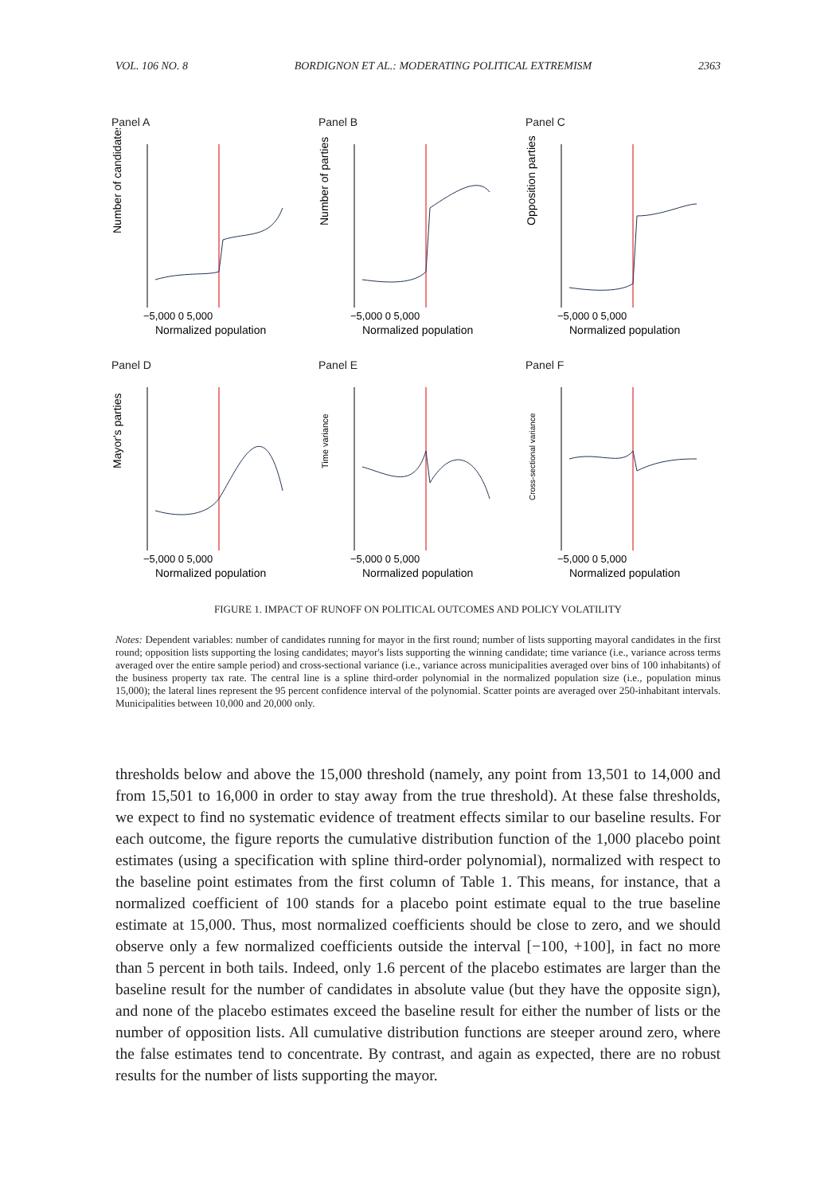VOL. 106 NO. 8 BORDIGNON ET AL.: MODERATING POLITICAL EXTREMISM 2363
Panel A
Number of candidates
−5,000 0 5,000
Normalized population
Panel B
Number of parties
−5,000 0 5,000
Normalized population
Panel C
Opposition parties
−5,000 0 5,000
Normalized population
Panel D
Mayor's parties
−5,000 0 5,000
Normalized population
Panel E
Time variance
−5,000 0 5,000
Normalized population
Panel F
Cross-sectional variance
−5,000 0 5,000
Normalized population
FIGURE 1. IMPACT OF RUNOFF ON POLITICAL OUTCOMES AND POLICY VOLATILITY
Notes: Dependent variables: number of candidates running for mayor in the first round; number of lists supporting mayoral candidates in the first round; opposition lists supporting the losing candidates; mayor's lists supporting the winning candidate; time variance (i.e., variance across terms averaged over the entire sample period) and cross-sectional variance (i.e., variance across municipalities averaged over bins of 100 inhabitants) of the business property tax rate. The central line is a spline third-order polynomial in the normalized population size (i.e., population minus 15,000); the lateral lines represent the 95 percent confidence interval of the polynomial. Scatter points are averaged over 250-inhabitant intervals. Municipalities between 10,000 and 20,000 only.
thresholds below and above the 15,000 threshold (namely, any point from 13,501 to 14,000 and from 15,501 to 16,000 in order to stay away from the true threshold). At these false thresholds, we expect to find no systematic evidence of treatment effects similar to our baseline results. For each outcome, the figure reports the cumulative distribution function of the 1,000 placebo point estimates (using a specification with spline third-order polynomial), normalized with respect to the baseline point estimates from the first column of Table 1. This means, for instance, that a normalized coefficient of 100 stands for a placebo point estimate equal to the true baseline estimate at 15,000. Thus, most normalized coefficients should be close to zero, and we should observe only a few normalized coefficients outside the interval [−100, +100], in fact no more than 5 percent in both tails. Indeed, only 1.6 percent of the placebo estimates are larger than the baseline result for the number of candidates in absolute value (but they have the opposite sign), and none of the placebo estimates exceed the baseline result for either the number of lists or the number of opposition lists. All cumulative distribution functions are steeper around zero, where the false estimates tend to concentrate. By contrast, and again as expected, there are no robust results for the number of lists supporting the mayor.